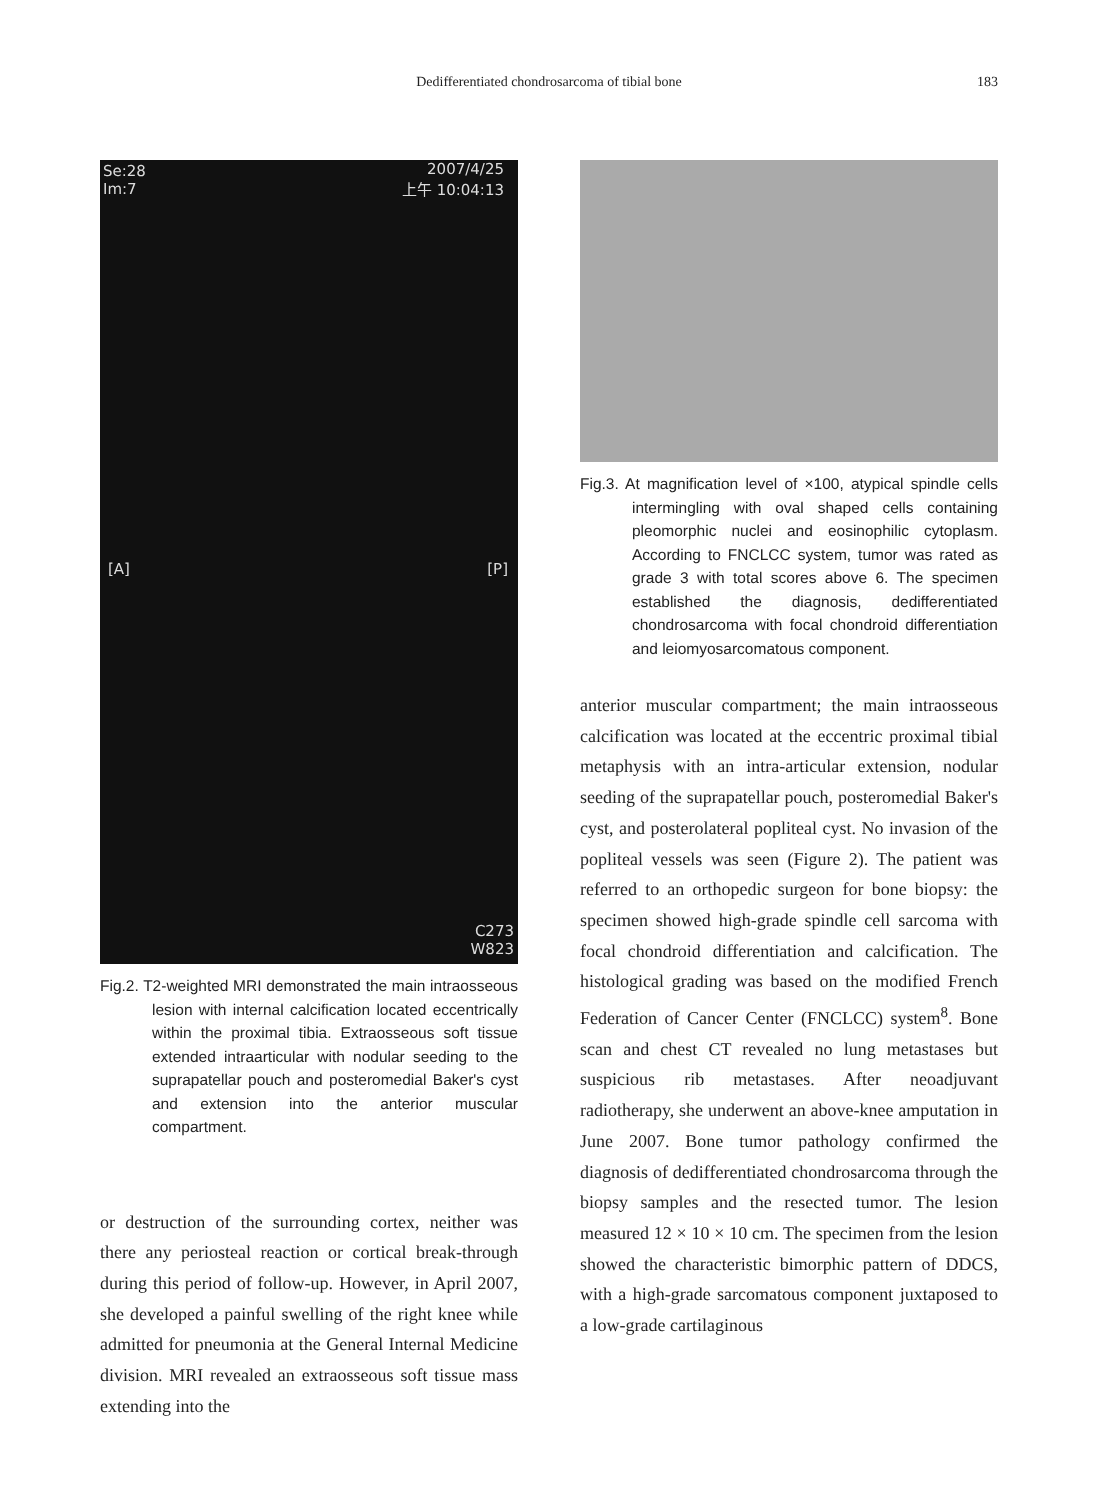Dedifferentiated chondrosarcoma of tibial bone
183
Se:28
Im:7
2007/4/25
上午 10:04:13
[A] [P]
C273
W823
Fig.2. T2-weighted MRI demonstrated the main intraosseous lesion with internal calcification located eccentrically within the proximal tibia. Extraosseous soft tissue extended intraarticular with nodular seeding to the suprapatellar pouch and posteromedial Baker's cyst and extension into the anterior muscular compartment.
or destruction of the surrounding cortex, neither was there any periosteal reaction or cortical break-through during this period of follow-up. However, in April 2007, she developed a painful swelling of the right knee while admitted for pneumonia at the General Internal Medicine division. MRI revealed an extraosseous soft tissue mass extending into the
Fig.3. At magnification level of ×100, atypical spindle cells intermingling with oval shaped cells containing pleomorphic nuclei and eosinophilic cytoplasm. According to FNCLCC system, tumor was rated as grade 3 with total scores above 6. The specimen established the diagnosis, dedifferentiated chondrosarcoma with focal chondroid differentiation and leiomyosarcomatous component.
anterior muscular compartment; the main intraosseous calcification was located at the eccentric proximal tibial metaphysis with an intra-articular extension, nodular seeding of the suprapatellar pouch, posteromedial Baker's cyst, and posterolateral popliteal cyst. No invasion of the popliteal vessels was seen (Figure 2). The patient was referred to an orthopedic surgeon for bone biopsy: the specimen showed high-grade spindle cell sarcoma with focal chondroid differentiation and calcification. The histological grading was based on the modified French Federation of Cancer Center (FNCLCC) system<sup>8</sup>. Bone scan and chest CT revealed no lung metastases but suspicious rib metastases. After neoadjuvant radiotherapy, she underwent an above-knee amputation in June 2007. Bone tumor pathology confirmed the diagnosis of dedifferentiated chondrosarcoma through the biopsy samples and the resected tumor. The lesion measured 12 × 10 × 10 cm. The specimen from the lesion showed the characteristic bimorphic pattern of DDCS, with a high-grade sarcomatous component juxtaposed to a low-grade cartilaginous